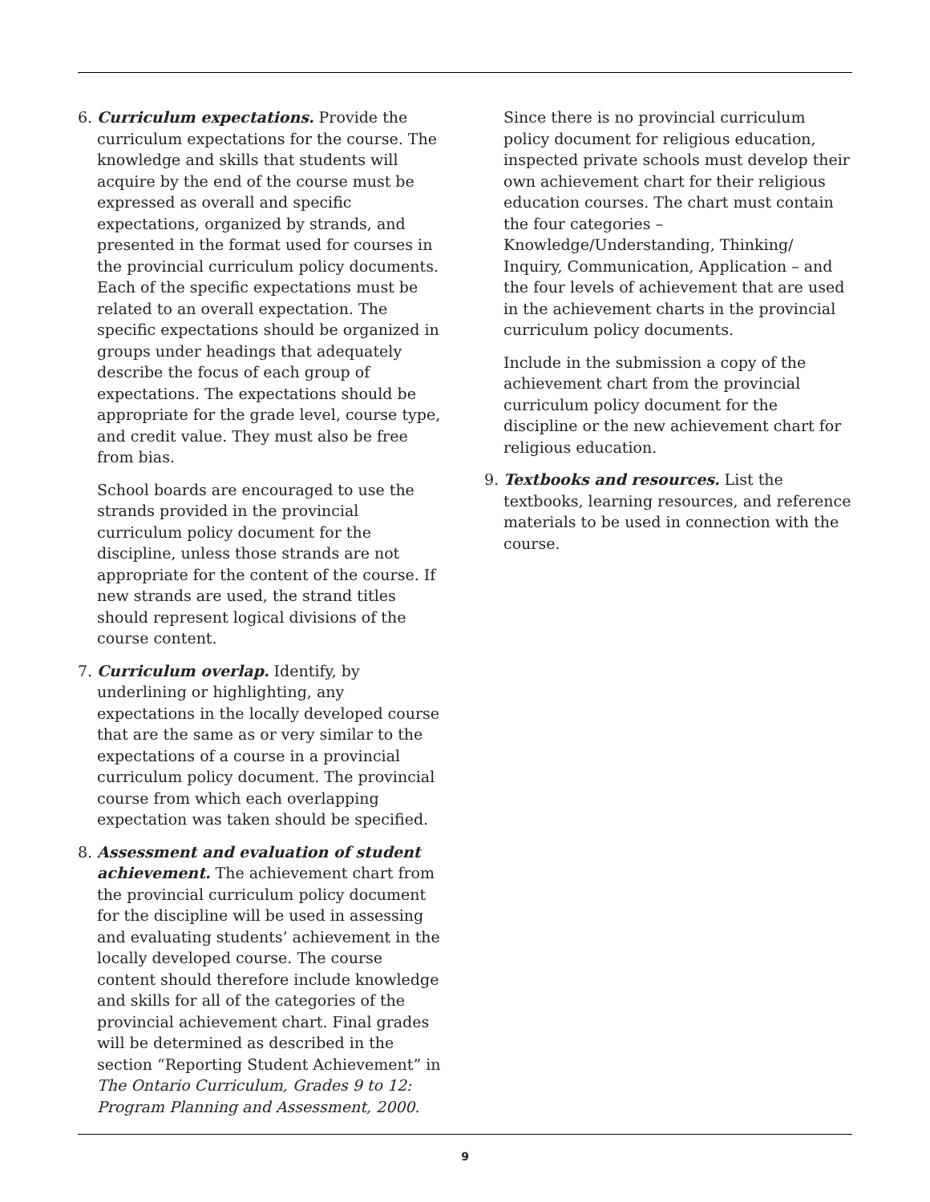6. Curriculum expectations. Provide the curriculum expectations for the course. The knowledge and skills that students will acquire by the end of the course must be expressed as overall and specific expectations, organized by strands, and presented in the format used for courses in the provincial curriculum policy documents. Each of the specific expectations must be related to an overall expectation. The specific expectations should be organized in groups under headings that adequately describe the focus of each group of expectations. The expectations should be appropriate for the grade level, course type, and credit value. They must also be free from bias.
School boards are encouraged to use the strands provided in the provincial curriculum policy document for the discipline, unless those strands are not appropriate for the content of the course. If new strands are used, the strand titles should represent logical divisions of the course content.
7. Curriculum overlap. Identify, by underlining or highlighting, any expectations in the locally developed course that are the same as or very similar to the expectations of a course in a provincial curriculum policy document. The provincial course from which each overlapping expectation was taken should be specified.
8. Assessment and evaluation of student achievement. The achievement chart from the provincial curriculum policy document for the discipline will be used in assessing and evaluating students’ achievement in the locally developed course. The course content should therefore include knowledge and skills for all of the categories of the provincial achievement chart. Final grades will be determined as described in the section “Reporting Student Achievement” in The Ontario Curriculum, Grades 9 to 12: Program Planning and Assessment, 2000.
Since there is no provincial curriculum policy document for religious education, inspected private schools must develop their own achievement chart for their religious education courses. The chart must contain the four categories – Knowledge/Understanding, Thinking/ Inquiry, Communication, Application – and the four levels of achievement that are used in the achievement charts in the provincial curriculum policy documents.
Include in the submission a copy of the achievement chart from the provincial curriculum policy document for the discipline or the new achievement chart for religious education.
9. Textbooks and resources. List the textbooks, learning resources, and reference materials to be used in connection with the course.
9